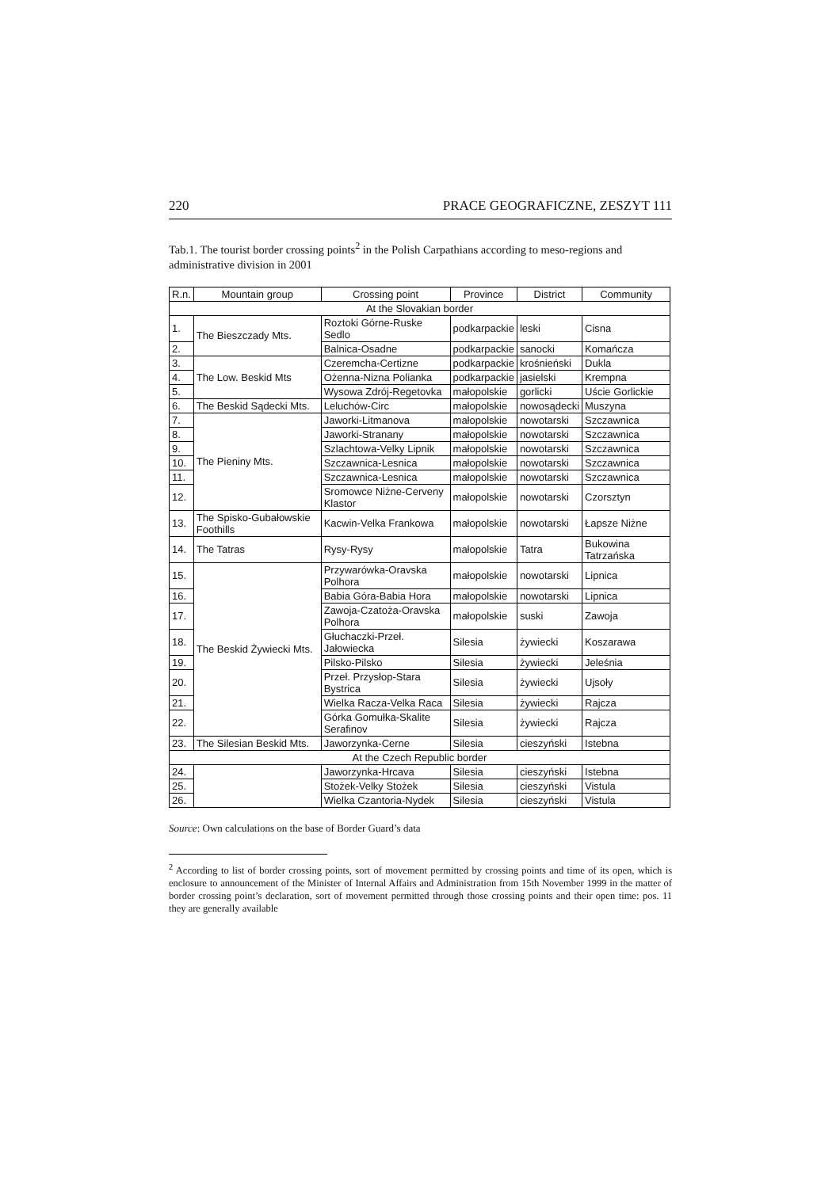220 PRACE GEOGRAFICZNE, ZESZYT 111
Tab.1. The tourist border crossing points<sup>2</sup> in the Polish Carpathians according to meso-regions and administrative division in 2001
| R.n. | Mountain group | Crossing point | Province | District | Community |
| --- | --- | --- | --- | --- | --- |
| At the Slovakian border | | | | | |
| 1. | The Bieszczady Mts. | Roztoki Górne-Ruske Sedlo | podkarpackie | leski | Cisna |
| 2. | | Balnica-Osadne | podkarpackie | sanocki | Komańcza |
| 3. | The Low. Beskid Mts | Czeremcha-Certizne | podkarpackie | krośnieński | Dukla |
| 4. | | Ożenna-Nizna Polianka | podkarpackie | jasielski | Krempna |
| 5. | | Wysowa Zdrój-Regetovka | małopolskie | gorlicki | Uście Gorlickie |
| 6. | The Beskid Sądecki Mts. | Leluchów-Circ | małopolskie | nowosądecki | Muszyna |
| 7. | The Pieniny Mts. | Jaworki-Litmanova | małopolskie | nowotarski | Szczawnica |
| 8. | | Jaworki-Stranany | małopolskie | nowotarski | Szczawnica |
| 9. | | Szlachtowa-Velky Lipnik | małopolskie | nowotarski | Szczawnica |
| 10. | | Szczawnica-Lesnica | małopolskie | nowotarski | Szczawnica |
| 11. | | Szczawnica-Lesnica | małopolskie | nowotarski | Szczawnica |
| 12. | | Sromowce Niżne-Cerveny Klastor | małopolskie | nowotarski | Czorsztyn |
| 13. | The Spisko-Gubałowskie Foothills | Kacwin-Velka Frankowa | małopolskie | nowotarski | Łapsze Niżne |
| 14. | The Tatras | Rysy-Rysy | małopolskie | Tatra | Bukowina Tatrzańska |
| 15. | The Beskid Żywiecki Mts. | Przywarówka-Oravska Polhora | małopolskie | nowotarski | Lipnica |
| 16. | | Babia Góra-Babia Hora | małopolskie | nowotarski | Lipnica |
| 17. | | Zawoja-Czatoża-Oravska Polhora | małopolskie | suski | Zawoja |
| 18. | | Głuchaczki-Przeł. Jałowiecka | Silesia | żywiecki | Koszarawa |
| 19. | | Pilsko-Pilsko | Silesia | żywiecki | Jeleśnia |
| 20. | | Przeł. Przysłop-Stara Bystrica | Silesia | żywiecki | Ujsoły |
| 21. | | Wielka Racza-Velka Raca | Silesia | żywiecki | Rajcza |
| 22. | | Górka Gomułka-Skalite Serafinov | Silesia | żywiecki | Rajcza |
| 23. | The Silesian Beskid Mts. | Jaworzynka-Cerne | Silesia | cieszyński | Istebna |
| At the Czech Republic border | | | | | |
| 24. | | Jaworzynka-Hrcava | Silesia | cieszyński | Istebna |
| 25. | | Stożek-Velky Stożek | Silesia | cieszyński | Vistula |
| 26. | | Wielka Czantoria-Nydek | Silesia | cieszyński | Vistula |
Source: Own calculations on the base of Border Guard’s data
<sup>2</sup> According to list of border crossing points, sort of movement permitted by crossing points and time of its open, which is enclosure to announcement of the Minister of Internal Affairs and Administration from 15th November 1999 in the matter of border crossing point’s declaration, sort of movement permitted through those crossing points and their open time: pos. 11 they are generally available